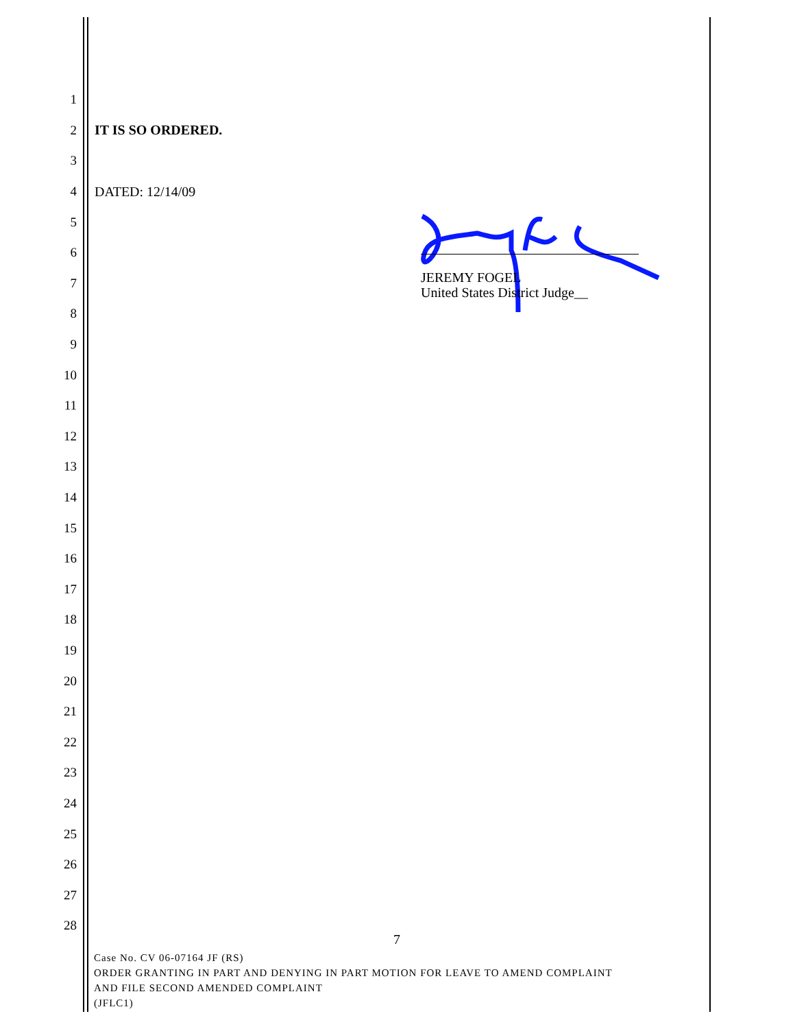1
2 IT IS SO ORDERED.
3
4 DATED: 12/14/09
5
6
7
8
9
10
11
12
13
14
15
16
17
18
19
20
21
22
23
24
25
26
27
28
JEREMY FOGEL
United States District Judge__
7
Case No. CV 06-07164 JF (RS)
ORDER GRANTING IN PART AND DENYING IN PART MOTION FOR LEAVE TO AMEND COMPLAINT
AND FILE SECOND AMENDED COMPLAINT
(JFLC1)